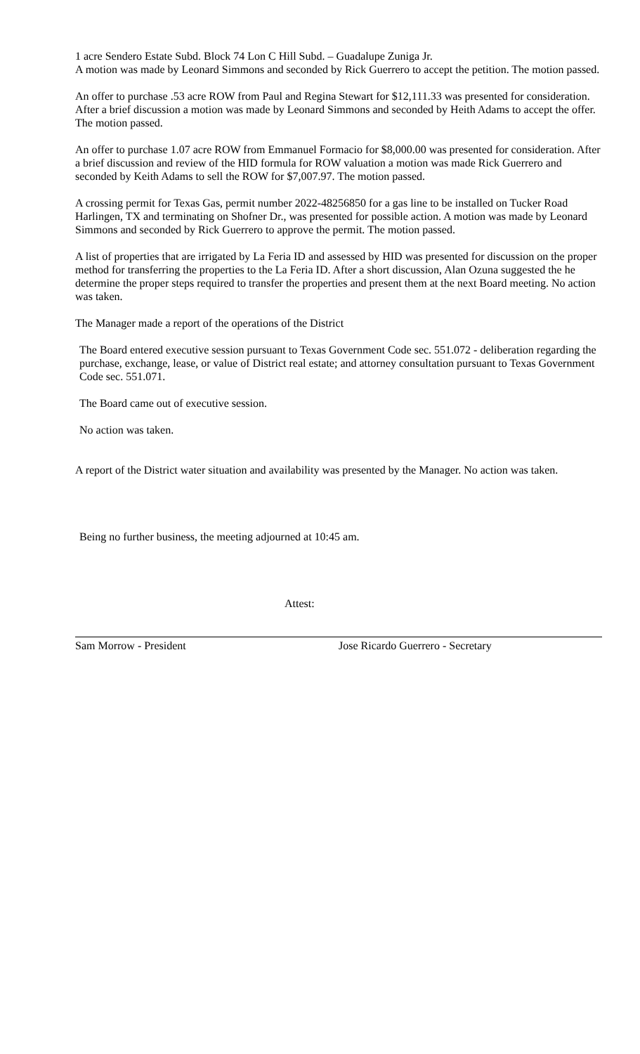1 acre Sendero Estate Subd. Block 74 Lon C Hill Subd. – Guadalupe Zuniga Jr.
A motion was made by Leonard Simmons and seconded by Rick Guerrero to accept the petition. The motion passed.
An offer to purchase .53 acre ROW from Paul and Regina Stewart for $12,111.33 was presented for consideration. After a brief discussion a motion was made by Leonard Simmons and seconded by Heith Adams to accept the offer. The motion passed.
An offer to purchase 1.07 acre ROW from Emmanuel Formacio for $8,000.00 was presented for consideration. After a brief discussion and review of the HID formula for ROW valuation a motion was made Rick Guerrero and seconded by Keith Adams to sell the ROW for $7,007.97. The motion passed.
A crossing permit for Texas Gas, permit number 2022-48256850 for a gas line to be installed on Tucker Road Harlingen, TX and terminating on Shofner Dr., was presented for possible action. A motion was made by Leonard Simmons and seconded by Rick Guerrero to approve the permit. The motion passed.
A list of properties that are irrigated by La Feria ID and assessed by HID was presented for discussion on the proper method for transferring the properties to the La Feria ID. After a short discussion, Alan Ozuna suggested the he determine the proper steps required to transfer the properties and present them at the next Board meeting. No action was taken.
The Manager made a report of the operations of the District
The Board entered executive session pursuant to Texas Government Code sec. 551.072 - deliberation regarding the purchase, exchange, lease, or value of District real estate; and attorney consultation pursuant to Texas Government Code sec. 551.071.
The Board came out of executive session.
No action was taken.
A report of the District water situation and availability was presented by the Manager. No action was taken.
Being no further business, the meeting adjourned at 10:45 am.
Attest:
Sam Morrow - President Jose Ricardo Guerrero - Secretary